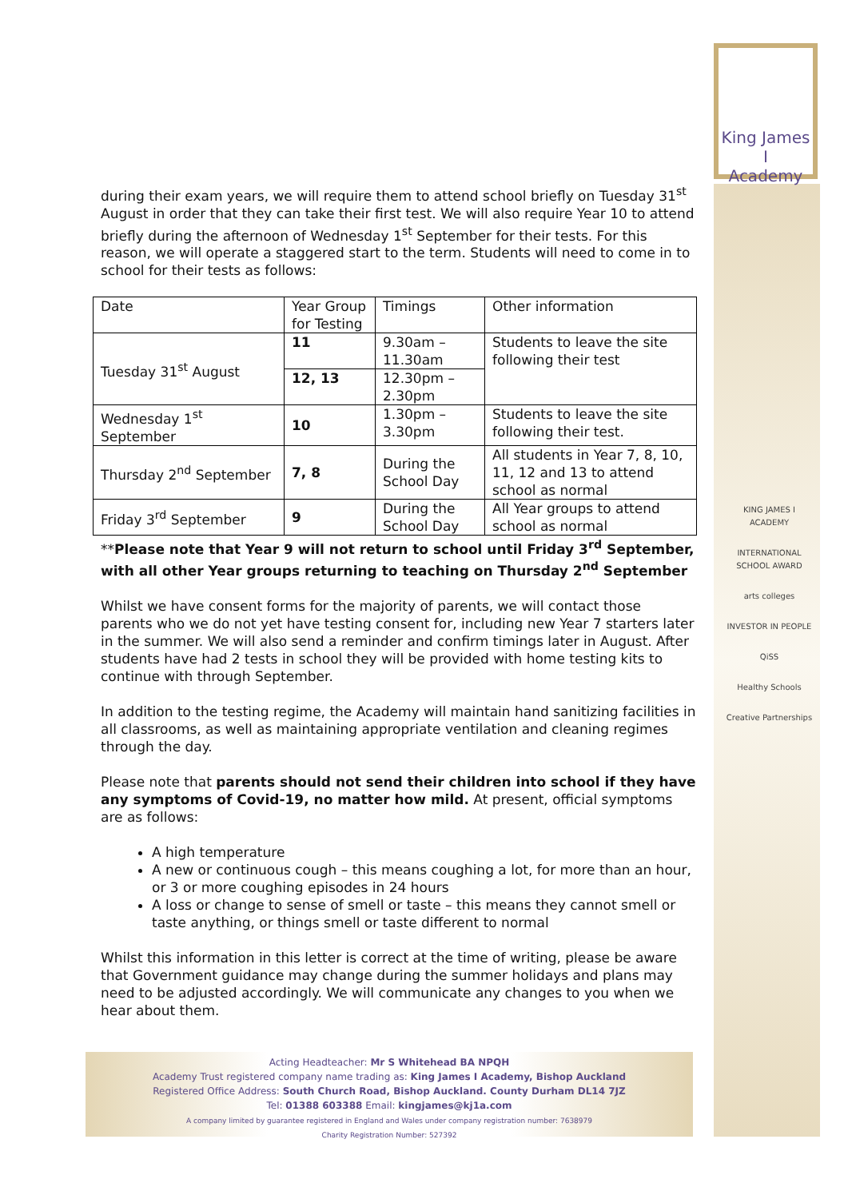King James I
Academy
KING JAMES I ACADEMY
INTERNATIONAL SCHOOL AWARD
arts colleges
INVESTOR IN PEOPLE
QiSS
Healthy Schools
Creative Partnerships
during their exam years, we will require them to attend school briefly on Tuesday 31<sup>st</sup> August in order that they can take their first test. We will also require Year 10 to attend briefly during the afternoon of Wednesday 1<sup>st</sup> September for their tests. For this reason, we will operate a staggered start to the term. Students will need to come in to school for their tests as follows:
| Date | Year Group for Testing | Timings | Other information |
| Tuesday 31<sup>st</sup> August | 11 | 9.30am – 11.30am | Students to leave the site following their test |
| | 12, 13 | 12.30pm – 2.30pm | |
| Wednesday 1<sup>st</sup> September | 10 | 1.30pm – 3.30pm | Students to leave the site following their test. |
| Thursday 2<sup>nd</sup> September | 7, 8 | During the School Day | All students in Year 7, 8, 10, 11, 12 and 13 to attend school as normal |
| Friday 3<sup>rd</sup> September | 9 | During the School Day | All Year groups to attend school as normal |
**Please note that Year 9 will not return to school until Friday 3<sup>rd</sup> September, with all other Year groups returning to teaching on Thursday 2<sup>nd</sup> September
Whilst we have consent forms for the majority of parents, we will contact those parents who we do not yet have testing consent for, including new Year 7 starters later in the summer. We will also send a reminder and confirm timings later in August. After students have had 2 tests in school they will be provided with home testing kits to continue with through September.
In addition to the testing regime, the Academy will maintain hand sanitizing facilities in all classrooms, as well as maintaining appropriate ventilation and cleaning regimes through the day.
Please note that parents should not send their children into school if they have any symptoms of Covid-19, no matter how mild. At present, official symptoms are as follows:
A high temperature
A new or continuous cough – this means coughing a lot, for more than an hour, or 3 or more coughing episodes in 24 hours
A loss or change to sense of smell or taste – this means they cannot smell or taste anything, or things smell or taste different to normal
Whilst this information in this letter is correct at the time of writing, please be aware that Government guidance may change during the summer holidays and plans may need to be adjusted accordingly. We will communicate any changes to you when we hear about them.
Acting Headteacher: Mr S Whitehead BA NPQH
Academy Trust registered company name trading as: King James I Academy, Bishop Auckland
Registered Office Address: South Church Road, Bishop Auckland. County Durham DL14 7JZ
Tel: 01388 603388 Email: kingjames@kj1a.com
A company limited by guarantee registered in England and Wales under company registration number: 7638979
Charity Registration Number: 527392